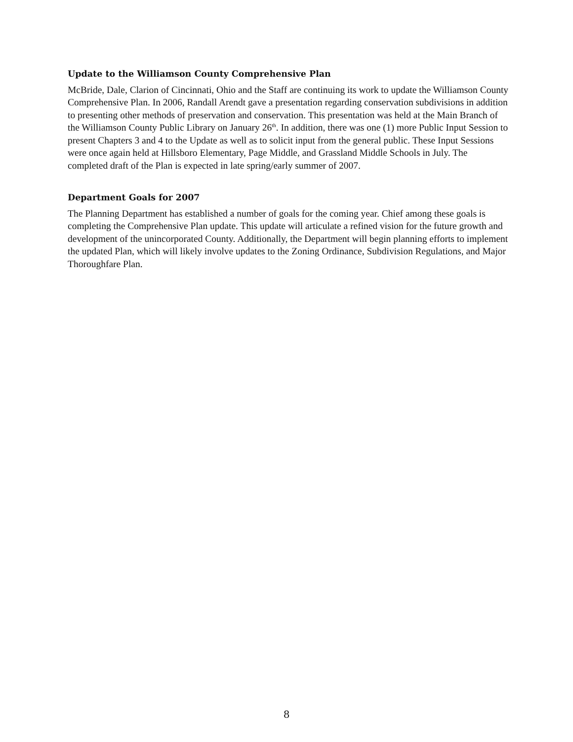Update to the Williamson County Comprehensive Plan
McBride, Dale, Clarion of Cincinnati, Ohio and the Staff are continuing its work to update the Williamson County Comprehensive Plan. In 2006, Randall Arendt gave a presentation regarding conservation subdivisions in addition to presenting other methods of preservation and conservation. This presentation was held at the Main Branch of the Williamson County Public Library on January 26<sup>th</sup>. In addition, there was one (1) more Public Input Session to present Chapters 3 and 4 to the Update as well as to solicit input from the general public. These Input Sessions were once again held at Hillsboro Elementary, Page Middle, and Grassland Middle Schools in July. The completed draft of the Plan is expected in late spring/early summer of 2007.
Department Goals for 2007
The Planning Department has established a number of goals for the coming year. Chief among these goals is completing the Comprehensive Plan update. This update will articulate a refined vision for the future growth and development of the unincorporated County. Additionally, the Department will begin planning efforts to implement the updated Plan, which will likely involve updates to the Zoning Ordinance, Subdivision Regulations, and Major Thoroughfare Plan.
8